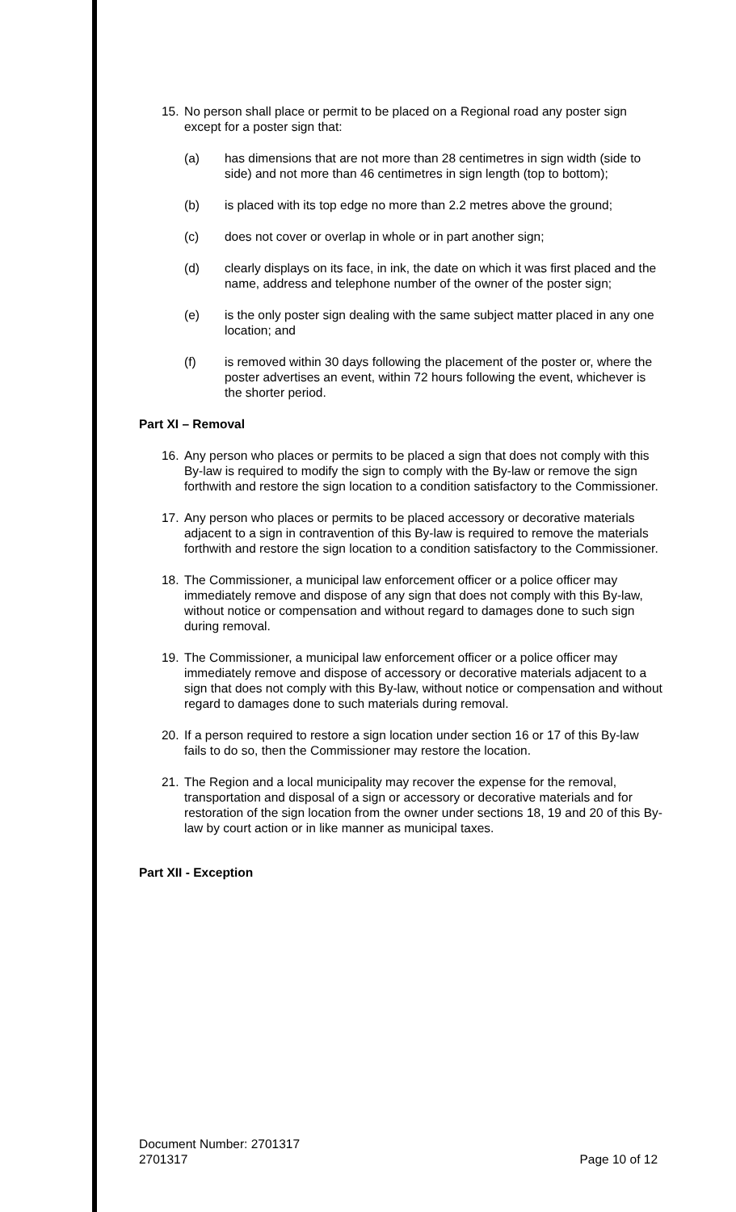15. No person shall place or permit to be placed on a Regional road any poster sign except for a poster sign that:
(a) has dimensions that are not more than 28 centimetres in sign width (side to side) and not more than 46 centimetres in sign length (top to bottom);
(b) is placed with its top edge no more than 2.2 metres above the ground;
(c) does not cover or overlap in whole or in part another sign;
(d) clearly displays on its face, in ink, the date on which it was first placed and the name, address and telephone number of the owner of the poster sign;
(e) is the only poster sign dealing with the same subject matter placed in any one location; and
(f) is removed within 30 days following the placement of the poster or, where the poster advertises an event, within 72 hours following the event, whichever is the shorter period.
Part XI – Removal
16. Any person who places or permits to be placed a sign that does not comply with this By-law is required to modify the sign to comply with the By-law or remove the sign forthwith and restore the sign location to a condition satisfactory to the Commissioner.
17. Any person who places or permits to be placed accessory or decorative materials adjacent to a sign in contravention of this By-law is required to remove the materials forthwith and restore the sign location to a condition satisfactory to the Commissioner.
18. The Commissioner, a municipal law enforcement officer or a police officer may immediately remove and dispose of any sign that does not comply with this By-law, without notice or compensation and without regard to damages done to such sign during removal.
19. The Commissioner, a municipal law enforcement officer or a police officer may immediately remove and dispose of accessory or decorative materials adjacent to a sign that does not comply with this By-law, without notice or compensation and without regard to damages done to such materials during removal.
20. If a person required to restore a sign location under section 16 or 17 of this By-law fails to do so, then the Commissioner may restore the location.
21. The Region and a local municipality may recover the expense for the removal, transportation and disposal of a sign or accessory or decorative materials and for restoration of the sign location from the owner under sections 18, 19 and 20 of this By-law by court action or in like manner as municipal taxes.
Part XII - Exception
Document Number: 2701317
2701317 Page 10 of 12